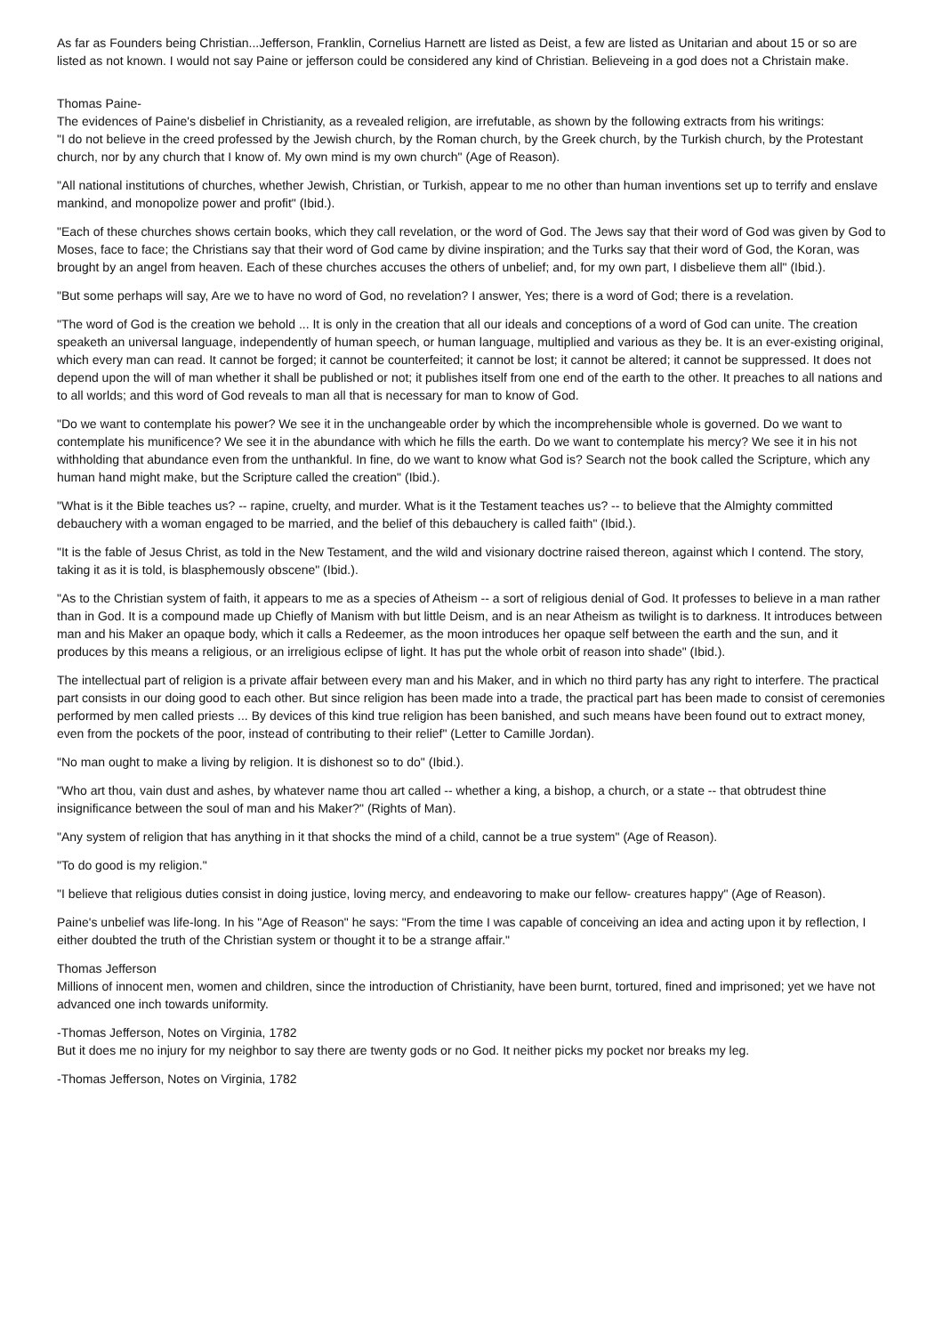As far as Founders being Christian...Jefferson, Franklin, Cornelius Harnett are listed as Deist, a few are listed as Unitarian and about 15 or so are listed as not known. I would not say Paine or jefferson could be considered any kind of Christian. Believeing in a god does not a Christain make.
Thomas Paine-
The evidences of Paine's disbelief in Christianity, as a revealed religion, are irrefutable, as shown by the following extracts from his writings:
"I do not believe in the creed professed by the Jewish church, by the Roman church, by the Greek church, by the Turkish church, by the Protestant church, nor by any church that I know of. My own mind is my own church" (Age of Reason).
"All national institutions of churches, whether Jewish, Christian, or Turkish, appear to me no other than human inventions set up to terrify and enslave mankind, and monopolize power and profit" (Ibid.).
"Each of these churches shows certain books, which they call revelation, or the word of God. The Jews say that their word of God was given by God to Moses, face to face; the Christians say that their word of God came by divine inspiration; and the Turks say that their word of God, the Koran, was brought by an angel from heaven. Each of these churches accuses the others of unbelief; and, for my own part, I disbelieve them all" (Ibid.).
"But some perhaps will say, Are we to have no word of God, no revelation? I answer, Yes; there is a word of God; there is a revelation.
"The word of God is the creation we behold ... It is only in the creation that all our ideals and conceptions of a word of God can unite. The creation speaketh an universal language, independently of human speech, or human language, multiplied and various as they be. It is an ever-existing original, which every man can read. It cannot be forged; it cannot be counterfeited; it cannot be lost; it cannot be altered; it cannot be suppressed. It does not depend upon the will of man whether it shall be published or not; it publishes itself from one end of the earth to the other. It preaches to all nations and to all worlds; and this word of God reveals to man all that is necessary for man to know of God.
"Do we want to contemplate his power? We see it in the unchangeable order by which the incomprehensible whole is governed. Do we want to contemplate his munificence? We see it in the abundance with which he fills the earth. Do we want to contemplate his mercy? We see it in his not withholding that abundance even from the unthankful. In fine, do we want to know what God is? Search not the book called the Scripture, which any human hand might make, but the Scripture called the creation" (Ibid.).
"What is it the Bible teaches us? -- rapine, cruelty, and murder. What is it the Testament teaches us? -- to believe that the Almighty committed debauchery with a woman engaged to be married, and the belief of this debauchery is called faith" (Ibid.).
"It is the fable of Jesus Christ, as told in the New Testament, and the wild and visionary doctrine raised thereon, against which I contend. The story, taking it as it is told, is blasphemously obscene" (Ibid.).
"As to the Christian system of faith, it appears to me as a species of Atheism -- a sort of religious denial of God. It professes to believe in a man rather than in God. It is a compound made up Chiefly of Manism with but little Deism, and is an near Atheism as twilight is to darkness. It introduces between man and his Maker an opaque body, which it calls a Redeemer, as the moon introduces her opaque self between the earth and the sun, and it produces by this means a religious, or an irreligious eclipse of light. It has put the whole orbit of reason into shade" (Ibid.).
The intellectual part of religion is a private affair between every man and his Maker, and in which no third party has any right to interfere. The practical part consists in our doing good to each other. But since religion has been made into a trade, the practical part has been made to consist of ceremonies performed by men called priests ... By devices of this kind true religion has been banished, and such means have been found out to extract money, even from the pockets of the poor, instead of contributing to their relief" (Letter to Camille Jordan).
"No man ought to make a living by religion. It is dishonest so to do" (Ibid.).
"Who art thou, vain dust and ashes, by whatever name thou art called -- whether a king, a bishop, a church, or a state -- that obtrudest thine insignificance between the soul of man and his Maker?" (Rights of Man).
"Any system of religion that has anything in it that shocks the mind of a child, cannot be a true system" (Age of Reason).
"To do good is my religion."
"I believe that religious duties consist in doing justice, loving mercy, and endeavoring to make our fellow- creatures happy" (Age of Reason).
Paine's unbelief was life-long. In his "Age of Reason" he says: "From the time I was capable of conceiving an idea and acting upon it by reflection, I either doubted the truth of the Christian system or thought it to be a strange affair."
Thomas Jefferson
Millions of innocent men, women and children, since the introduction of Christianity, have been burnt, tortured, fined and imprisoned; yet we have not advanced one inch towards uniformity.
-Thomas Jefferson, Notes on Virginia, 1782
But it does me no injury for my neighbor to say there are twenty gods or no God. It neither picks my pocket nor breaks my leg.
-Thomas Jefferson, Notes on Virginia, 1782